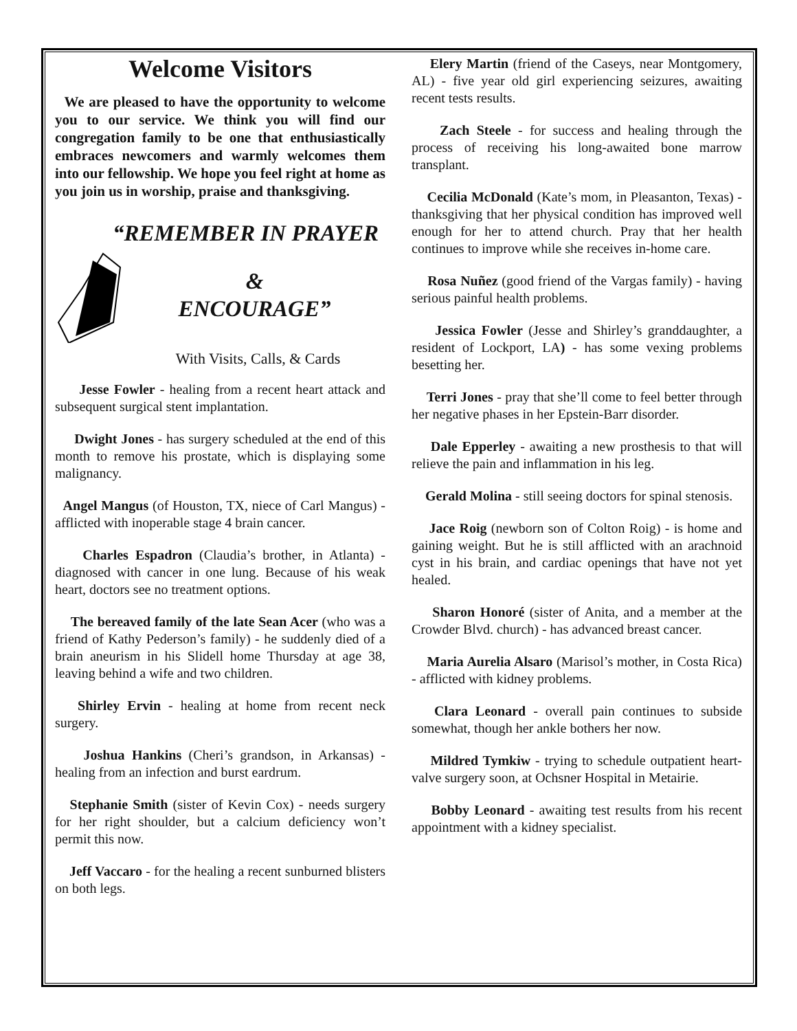Welcome Visitors
We are pleased to have the opportunity to welcome you to our service. We think you will find our congregation family to be one that enthusiastically embraces newcomers and warmly welcomes them into our fellowship. We hope you feel right at home as you join us in worship, praise and thanksgiving.
“REMEMBER IN PRAYER
&
ENCOURAGE”
With Visits, Calls, & Cards
Jesse Fowler - healing from a recent heart attack and subsequent surgical stent implantation.
Dwight Jones - has surgery scheduled at the end of this month to remove his prostate, which is displaying some malignancy.
Angel Mangus (of Houston, TX, niece of Carl Mangus) - afflicted with inoperable stage 4 brain cancer.
Charles Espadron (Claudia’s brother, in Atlanta) - diagnosed with cancer in one lung. Because of his weak heart, doctors see no treatment options.
The bereaved family of the late Sean Acer (who was a friend of Kathy Pederson’s family) - he suddenly died of a brain aneurism in his Slidell home Thursday at age 38, leaving behind a wife and two children.
Shirley Ervin - healing at home from recent neck surgery.
Joshua Hankins (Cheri’s grandson, in Arkansas) - healing from an infection and burst eardrum.
Stephanie Smith (sister of Kevin Cox) - needs surgery for her right shoulder, but a calcium deficiency won’t permit this now.
Jeff Vaccaro - for the healing a recent sunburned blisters on both legs.
Elery Martin (friend of the Caseys, near Montgomery, AL) - five year old girl experiencing seizures, awaiting recent tests results.
Zach Steele - for success and healing through the process of receiving his long-awaited bone marrow transplant.
Cecilia McDonald (Kate’s mom, in Pleasanton, Texas) - thanksgiving that her physical condition has improved well enough for her to attend church. Pray that her health continues to improve while she receives in-home care.
Rosa Nuñez (good friend of the Vargas family) - having serious painful health problems.
Jessica Fowler (Jesse and Shirley’s granddaughter, a resident of Lockport, LA) - has some vexing problems besetting her.
Terri Jones - pray that she’ll come to feel better through her negative phases in her Epstein-Barr disorder.
Dale Epperley - awaiting a new prosthesis to that will relieve the pain and inflammation in his leg.
Gerald Molina - still seeing doctors for spinal stenosis.
Jace Roig (newborn son of Colton Roig) - is home and gaining weight. But he is still afflicted with an arachnoid cyst in his brain, and cardiac openings that have not yet healed.
Sharon Honoré (sister of Anita, and a member at the Crowder Blvd. church) - has advanced breast cancer.
Maria Aurelia Alsaro (Marisol’s mother, in Costa Rica) - afflicted with kidney problems.
Clara Leonard - overall pain continues to subside somewhat, though her ankle bothers her now.
Mildred Tymkiw - trying to schedule outpatient heart-valve surgery soon, at Ochsner Hospital in Metairie.
Bobby Leonard - awaiting test results from his recent appointment with a kidney specialist.